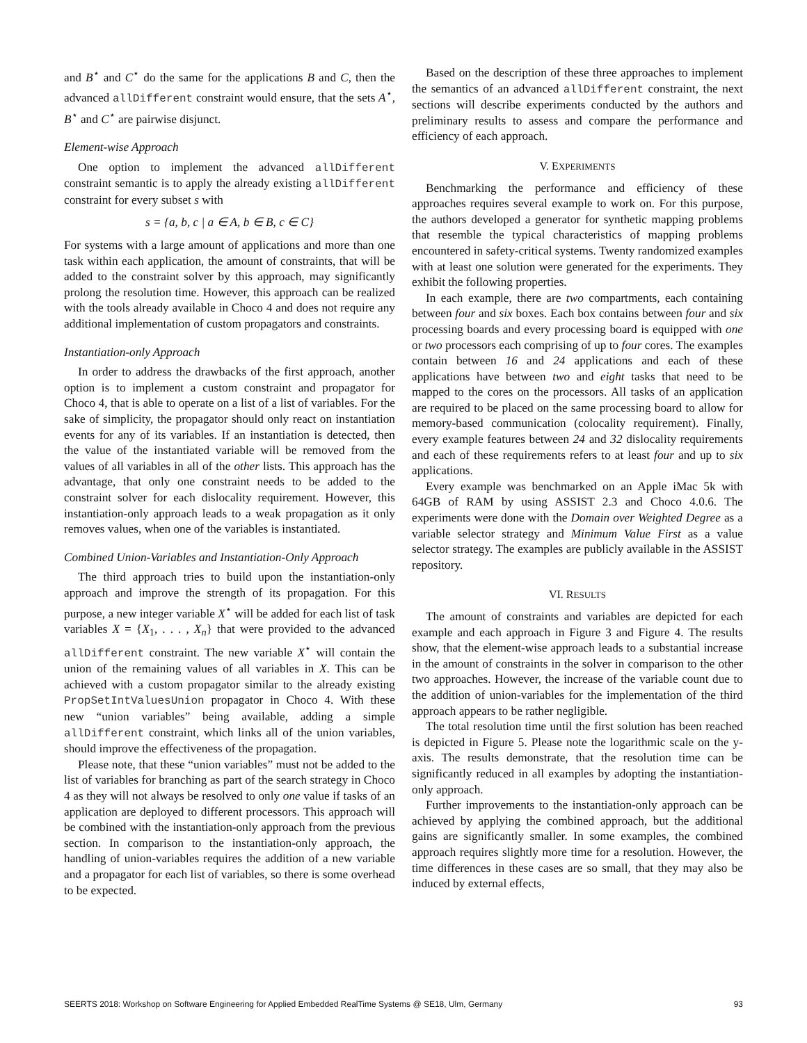and B<sup>⋆</sup> and C<sup>⋆</sup> do the same for the applications B and C, then the advanced allDifferent constraint would ensure, that the sets A<sup>⋆</sup>, B<sup>⋆</sup> and C<sup>⋆</sup> are pairwise disjunct.
Element-wise Approach
One option to implement the advanced allDifferent constraint semantic is to apply the already existing allDifferent constraint for every subset s with
s = {a, b, c | a ∈ A, b ∈ B, c ∈ C}
For systems with a large amount of applications and more than one task within each application, the amount of constraints, that will be added to the constraint solver by this approach, may significantly prolong the resolution time. However, this approach can be realized with the tools already available in Choco 4 and does not require any additional implementation of custom propagators and constraints.
Instantiation-only Approach
In order to address the drawbacks of the first approach, another option is to implement a custom constraint and propagator for Choco 4, that is able to operate on a list of a list of variables. For the sake of simplicity, the propagator should only react on instantiation events for any of its variables. If an instantiation is detected, then the value of the instantiated variable will be removed from the values of all variables in all of the other lists. This approach has the advantage, that only one constraint needs to be added to the constraint solver for each dislocality requirement. However, this instantiation-only approach leads to a weak propagation as it only removes values, when one of the variables is instantiated.
Combined Union-Variables and Instantiation-Only Approach
The third approach tries to build upon the instantiation-only approach and improve the strength of its propagation. For this purpose, a new integer variable X<sup>⋆</sup> will be added for each list of task variables X = {X<sub>1</sub>, . . . , X<sub>n</sub>} that were provided to the advanced allDifferent constraint. The new variable X<sup>⋆</sup> will contain the union of the remaining values of all variables in X. This can be achieved with a custom propagator similar to the already existing PropSetIntValuesUnion propagator in Choco 4. With these new “union variables” being available, adding a simple allDifferent constraint, which links all of the union variables, should improve the effectiveness of the propagation.
Please note, that these “union variables” must not be added to the list of variables for branching as part of the search strategy in Choco 4 as they will not always be resolved to only one value if tasks of an application are deployed to different processors. This approach will be combined with the instantiation-only approach from the previous section. In comparison to the instantiation-only approach, the handling of union-variables requires the addition of a new variable and a propagator for each list of variables, so there is some overhead to be expected.
Based on the description of these three approaches to implement the semantics of an advanced allDifferent constraint, the next sections will describe experiments conducted by the authors and preliminary results to assess and compare the performance and efficiency of each approach.
V. EXPERIMENTS
Benchmarking the performance and efficiency of these approaches requires several example to work on. For this purpose, the authors developed a generator for synthetic mapping problems that resemble the typical characteristics of mapping problems encountered in safety-critical systems. Twenty randomized examples with at least one solution were generated for the experiments. They exhibit the following properties.
In each example, there are two compartments, each containing between four and six boxes. Each box contains between four and six processing boards and every processing board is equipped with one or two processors each comprising of up to four cores. The examples contain between 16 and 24 applications and each of these applications have between two and eight tasks that need to be mapped to the cores on the processors. All tasks of an application are required to be placed on the same processing board to allow for memory-based communication (colocality requirement). Finally, every example features between 24 and 32 dislocality requirements and each of these requirements refers to at least four and up to six applications.
Every example was benchmarked on an Apple iMac 5k with 64GB of RAM by using ASSIST 2.3 and Choco 4.0.6. The experiments were done with the Domain over Weighted Degree as a variable selector strategy and Minimum Value First as a value selector strategy. The examples are publicly available in the ASSIST repository.
VI. RESULTS
The amount of constraints and variables are depicted for each example and each approach in Figure 3 and Figure 4. The results show, that the element-wise approach leads to a substantial increase in the amount of constraints in the solver in comparison to the other two approaches. However, the increase of the variable count due to the addition of union-variables for the implementation of the third approach appears to be rather negligible.
The total resolution time until the first solution has been reached is depicted in Figure 5. Please note the logarithmic scale on the y-axis. The results demonstrate, that the resolution time can be significantly reduced in all examples by adopting the instantiation-only approach.
Further improvements to the instantiation-only approach can be achieved by applying the combined approach, but the additional gains are significantly smaller. In some examples, the combined approach requires slightly more time for a resolution. However, the time differences in these cases are so small, that they may also be induced by external effects,
SEERTS 2018: Workshop on Software Engineering for Applied Embedded RealTime Systems @ SE18, Ulm, Germany 93